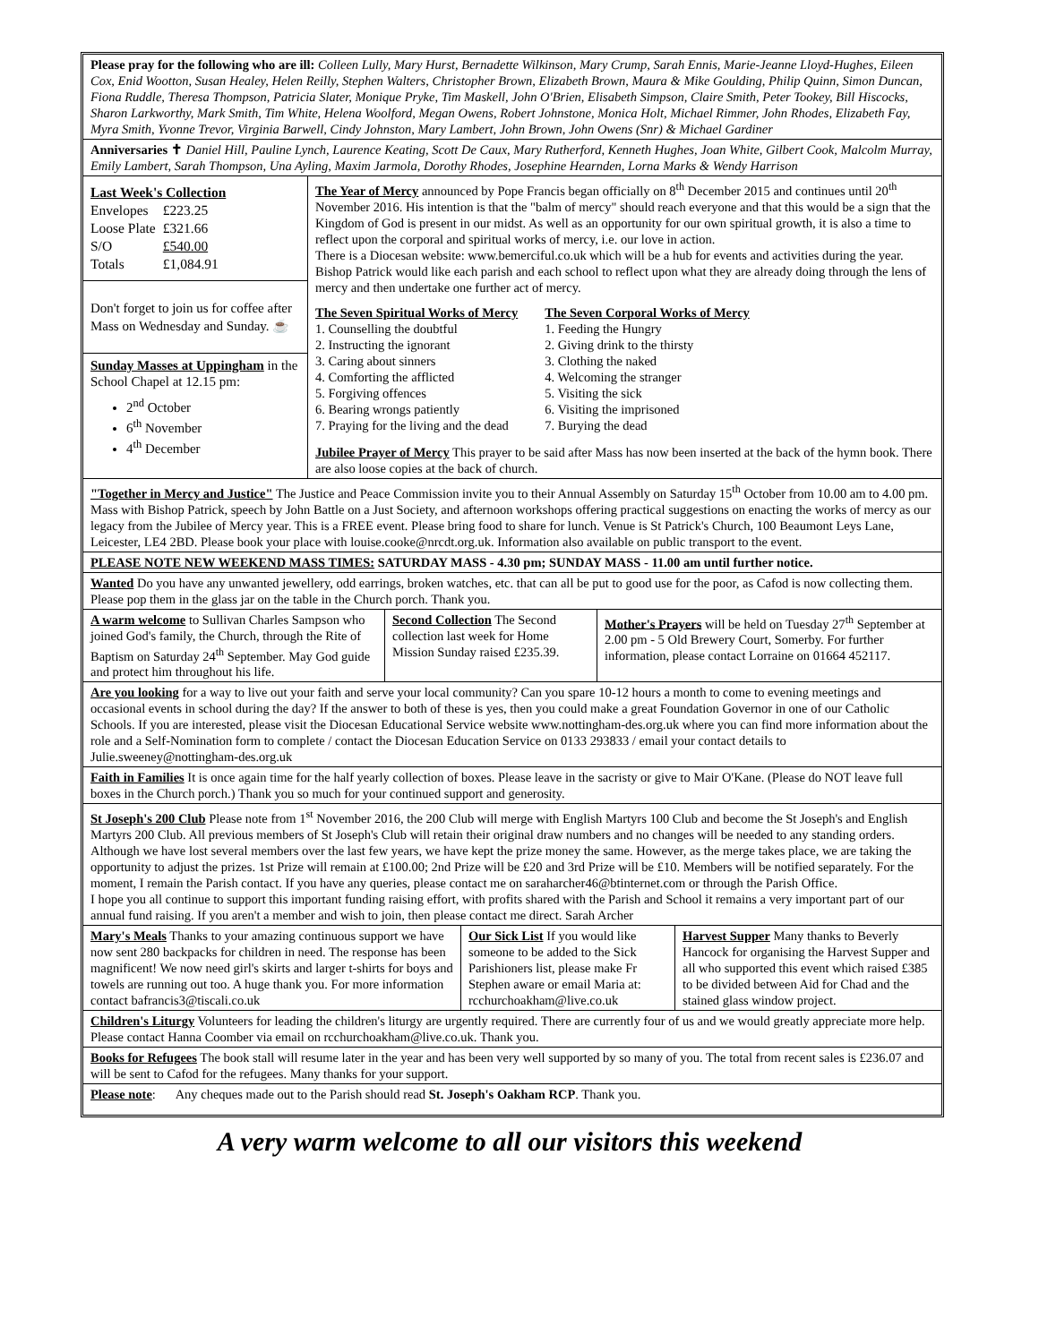Please pray for the following who are ill: Colleen Lully, Mary Hurst, Bernadette Wilkinson, Mary Crump, Sarah Ennis, Marie-Jeanne Lloyd-Hughes, Eileen Cox, Enid Wootton, Susan Healey, Helen Reilly, Stephen Walters, Christopher Brown, Elizabeth Brown, Maura & Mike Goulding, Philip Quinn, Simon Duncan, Fiona Ruddle, Theresa Thompson, Patricia Slater, Monique Pryke, Tim Maskell, John O'Brien, Elisabeth Simpson, Claire Smith, Peter Tookey, Bill Hiscocks, Sharon Larkworthy, Mark Smith, Tim White, Helena Woolford, Megan Owens, Robert Johnstone, Monica Holt, Michael Rimmer, John Rhodes, Elizabeth Fay, Myra Smith, Yvonne Trevor, Virginia Barwell, Cindy Johnston, Mary Lambert, John Brown, John Owens (Snr) & Michael Gardiner
Anniversaries ✝ Daniel Hill, Pauline Lynch, Laurence Keating, Scott De Caux, Mary Rutherford, Kenneth Hughes, Joan White, Gilbert Cook, Malcolm Murray, Emily Lambert, Sarah Thompson, Una Ayling, Maxim Jarmola, Dorothy Rhodes, Josephine Hearnden, Lorna Marks & Wendy Harrison
Last Week's Collection
| Envelopes | £223.25 |
| Loose Plate | £321.66 |
| S/O | £540.00 |
| Totals | £1,084.91 |
Don't forget to join us for coffee after Mass on Wednesday and Sunday. ☕
Sunday Masses at Uppingham in the School Chapel at 12.15 pm:
2<sup>nd</sup> October
6<sup>th</sup> November
4<sup>th</sup> December
The Year of Mercy announced by Pope Francis began officially on 8<sup>th</sup> December 2015 and continues until 20<sup>th</sup> November 2016. His intention is that the "balm of mercy" should reach everyone and that this would be a sign that the Kingdom of God is present in our midst. As well as an opportunity for our own spiritual growth, it is also a time to reflect upon the corporal and spiritual works of mercy, i.e. our love in action.
There is a Diocesan website: www.bemerciful.co.uk which will be a hub for events and activities during the year. Bishop Patrick would like each parish and each school to reflect upon what they are already doing through the lens of mercy and then undertake one further act of mercy.
The Seven Spiritual Works of Mercy
1. Counselling the doubtful
2. Instructing the ignorant
3. Caring about sinners
4. Comforting the afflicted
5. Forgiving offences
6. Bearing wrongs patiently
7. Praying for the living and the dead
The Seven Corporal Works of Mercy
1. Feeding the Hungry
2. Giving drink to the thirsty
3. Clothing the naked
4. Welcoming the stranger
5. Visiting the sick
6. Visiting the imprisoned
7. Burying the dead
Jubilee Prayer of Mercy This prayer to be said after Mass has now been inserted at the back of the hymn book. There are also loose copies at the back of church.
"Together in Mercy and Justice" The Justice and Peace Commission invite you to their Annual Assembly on Saturday 15<sup>th</sup> October from 10.00 am to 4.00 pm. Mass with Bishop Patrick, speech by John Battle on a Just Society, and afternoon workshops offering practical suggestions on enacting the works of mercy as our legacy from the Jubilee of Mercy year. This is a FREE event. Please bring food to share for lunch. Venue is St Patrick's Church, 100 Beaumont Leys Lane, Leicester, LE4 2BD. Please book your place with louise.cooke@nrcdt.org.uk. Information also available on public transport to the event.
PLEASE NOTE NEW WEEKEND MASS TIMES: SATURDAY MASS - 4.30 pm; SUNDAY MASS - 11.00 am until further notice.
Wanted Do you have any unwanted jewellery, odd earrings, broken watches, etc. that can all be put to good use for the poor, as Cafod is now collecting them. Please pop them in the glass jar on the table in the Church porch. Thank you.
A warm welcome to Sullivan Charles Sampson who joined God's family, the Church, through the Rite of Baptism on Saturday 24<sup>th</sup> September. May God guide and protect him throughout his life.
Second Collection The Second collection last week for Home Mission Sunday raised £235.39.
Mother's Prayers will be held on Tuesday 27<sup>th</sup> September at 2.00 pm - 5 Old Brewery Court, Somerby. For further information, please contact Lorraine on 01664 452117.
Are you looking for a way to live out your faith and serve your local community? Can you spare 10-12 hours a month to come to evening meetings and occasional events in school during the day? If the answer to both of these is yes, then you could make a great Foundation Governor in one of our Catholic Schools. If you are interested, please visit the Diocesan Educational Service website www.nottingham-des.org.uk where you can find more information about the role and a Self-Nomination form to complete / contact the Diocesan Education Service on 0133 293833 / email your contact details to Julie.sweeney@nottingham-des.org.uk
Faith in Families It is once again time for the half yearly collection of boxes. Please leave in the sacristy or give to Mair O'Kane. (Please do NOT leave full boxes in the Church porch.) Thank you so much for your continued support and generosity.
St Joseph's 200 Club Please note from 1<sup>st</sup> November 2016, the 200 Club will merge with English Martyrs 100 Club and become the St Joseph's and English Martyrs 200 Club. All previous members of St Joseph's Club will retain their original draw numbers and no changes will be needed to any standing orders. Although we have lost several members over the last few years, we have kept the prize money the same. However, as the merge takes place, we are taking the opportunity to adjust the prizes. 1st Prize will remain at £100.00; 2nd Prize will be £20 and 3rd Prize will be £10. Members will be notified separately. For the moment, I remain the Parish contact. If you have any queries, please contact me on saraharcher46@btinternet.com or through the Parish Office.
I hope you all continue to support this important funding raising effort, with profits shared with the Parish and School it remains a very important part of our annual fund raising. If you aren't a member and wish to join, then please contact me direct. Sarah Archer
Mary's Meals Thanks to your amazing continuous support we have now sent 280 backpacks for children in need. The response has been magnificent! We now need girl's skirts and larger t-shirts for boys and towels are running out too. A huge thank you. For more information contact bafrancis3@tiscali.co.uk
Our Sick List If you would like someone to be added to the Sick Parishioners list, please make Fr Stephen aware or email Maria at: rcchurchoakham@live.co.uk
Harvest Supper Many thanks to Beverly Hancock for organising the Harvest Supper and all who supported this event which raised £385 to be divided between Aid for Chad and the stained glass window project.
Children's Liturgy Volunteers for leading the children's liturgy are urgently required. There are currently four of us and we would greatly appreciate more help. Please contact Hanna Coomber via email on rcchurchoakham@live.co.uk. Thank you.
Books for Refugees The book stall will resume later in the year and has been very well supported by so many of you. The total from recent sales is £236.07 and will be sent to Cafod for the refugees. Many thanks for your support.
Please note: Any cheques made out to the Parish should read St. Joseph's Oakham RCP. Thank you.
A very warm welcome to all our visitors this weekend